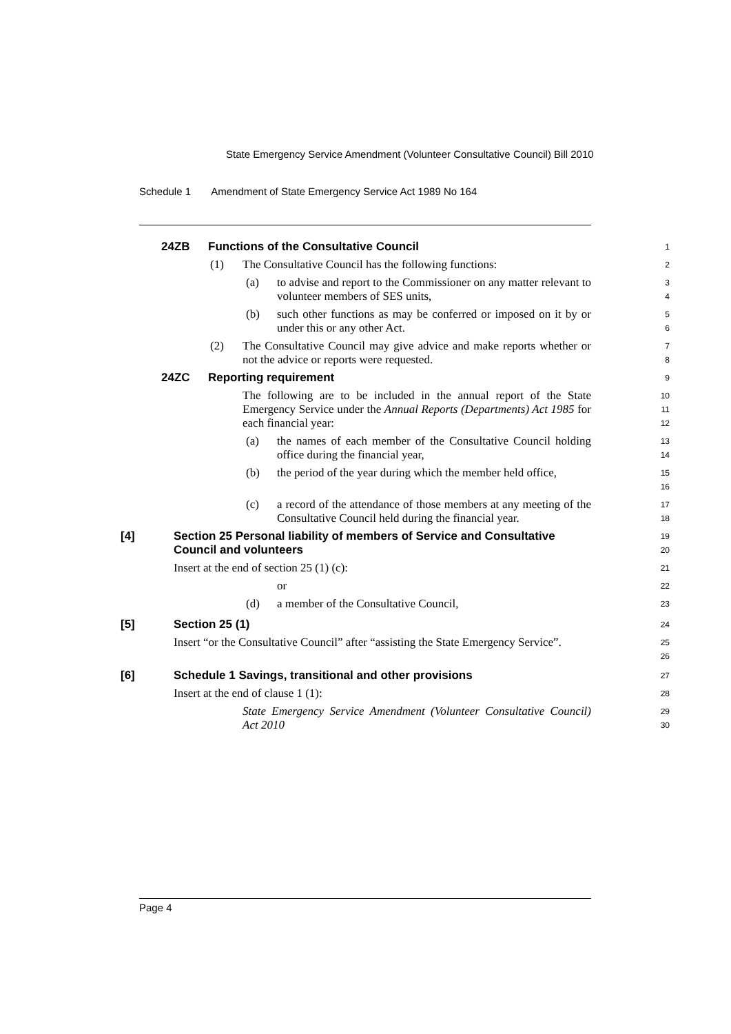State Emergency Service Amendment (Volunteer Consultative Council) Bill 2010
Schedule 1 Amendment of State Emergency Service Act 1989 No 164
24ZB Functions of the Consultative Council
1
(1) The Consultative Council has the following functions:
2
(a) to advise and report to the Commissioner on any matter relevant to volunteer members of SES units,
3
4
(b) such other functions as may be conferred or imposed on it by or under this or any other Act.
5
6
(2) The Consultative Council may give advice and make reports whether or not the advice or reports were requested.
7
8
24ZC Reporting requirement
9
The following are to be included in the annual report of the State Emergency Service under the Annual Reports (Departments) Act 1985 for each financial year:
10
11
12
(a) the names of each member of the Consultative Council holding office during the financial year,
13
14
(b) the period of the year during which the member held office,
15
16
(c) a record of the attendance of those members at any meeting of the Consultative Council held during the financial year.
17
18
[4] Section 25 Personal liability of members of Service and Consultative Council and volunteers
19
20
Insert at the end of section 25 (1) (c):
21
or
22
(d) a member of the Consultative Council,
23
[5] Section 25 (1)
24
Insert “or the Consultative Council” after “assisting the State Emergency Service”.
25
26
[6] Schedule 1 Savings, transitional and other provisions
27
Insert at the end of clause 1 (1):
28
State Emergency Service Amendment (Volunteer Consultative Council) Act 2010
29
30
Page 4